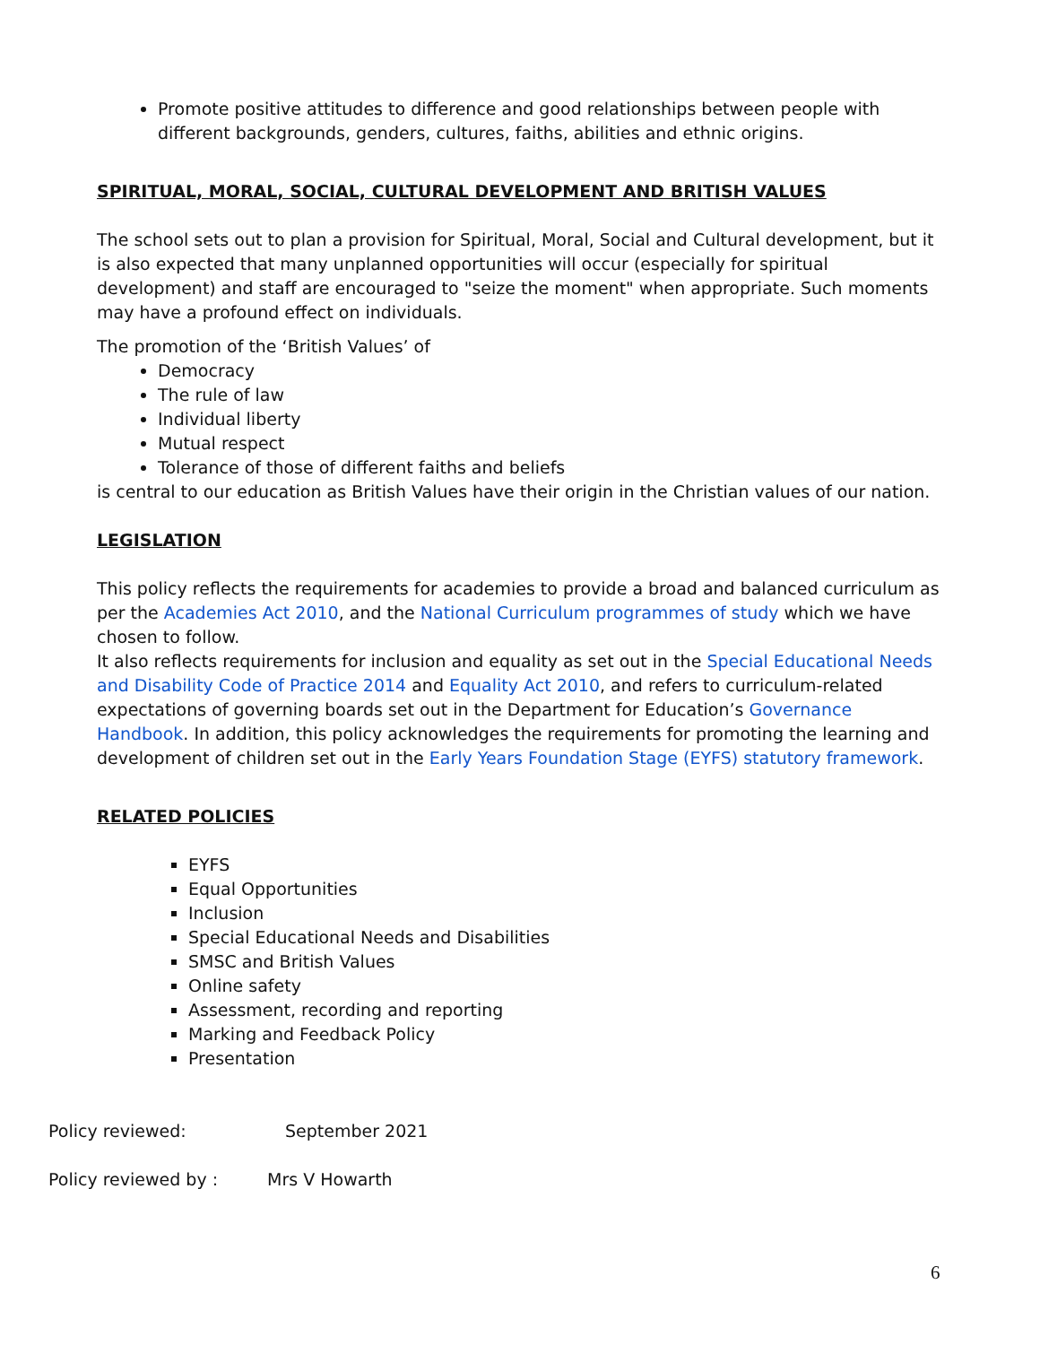Promote positive attitudes to difference and good relationships between people with different backgrounds, genders, cultures, faiths, abilities and ethnic origins.
SPIRITUAL, MORAL, SOCIAL, CULTURAL DEVELOPMENT AND BRITISH VALUES
The school sets out to plan a provision for Spiritual, Moral, Social and Cultural development, but it is also expected that many unplanned opportunities will occur (especially for spiritual development) and staff are encouraged to "seize the moment" when appropriate. Such moments may have a profound effect on individuals.
The promotion of the ‘British Values’ of
Democracy
The rule of law
Individual liberty
Mutual respect
Tolerance of those of different faiths and beliefs
is central to our education as British Values have their origin in the Christian values of our nation.
LEGISLATION
This policy reflects the requirements for academies to provide a broad and balanced curriculum as per the Academies Act 2010, and the National Curriculum programmes of study which we have chosen to follow.
It also reflects requirements for inclusion and equality as set out in the Special Educational Needs and Disability Code of Practice 2014 and Equality Act 2010, and refers to curriculum-related expectations of governing boards set out in the Department for Education’s Governance Handbook. In addition, this policy acknowledges the requirements for promoting the learning and development of children set out in the Early Years Foundation Stage (EYFS) statutory framework.
RELATED POLICIES
EYFS
Equal Opportunities
Inclusion
Special Educational Needs and Disabilities
SMSC and British Values
Online safety
Assessment, recording and reporting
Marking and Feedback Policy
Presentation
Policy reviewed: September 2021
Policy reviewed by : Mrs V Howarth
6